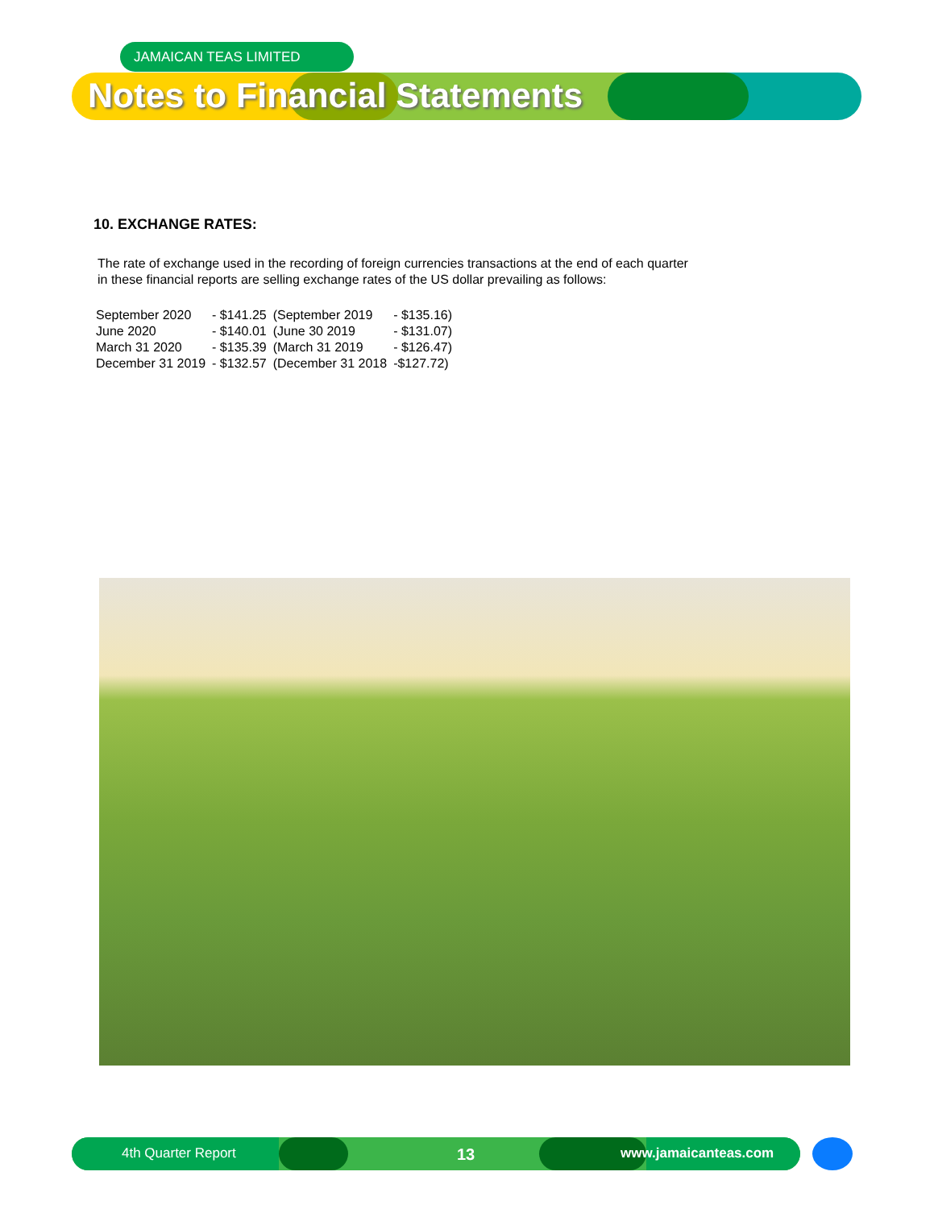JAMAICAN TEAS LIMITED
Notes to Financial Statements
10. EXCHANGE RATES:
The rate of exchange used in the recording of foreign currencies transactions at the end of each quarter
in these financial reports are selling exchange rates of the US dollar prevailing as follows:
| September 2020 | - $141.25 | (September 2019 | - $135.16) |
| June 2020 | - $140.01 | (June 30 2019 | - $131.07) |
| March 31 2020 | - $135.39 | (March 31 2019 | - $126.47) |
| December 31 2019 | - $132.57 | (December 31 2018 | -$127.72) |
4th Quarter Report 13 www.jamaicanteas.com